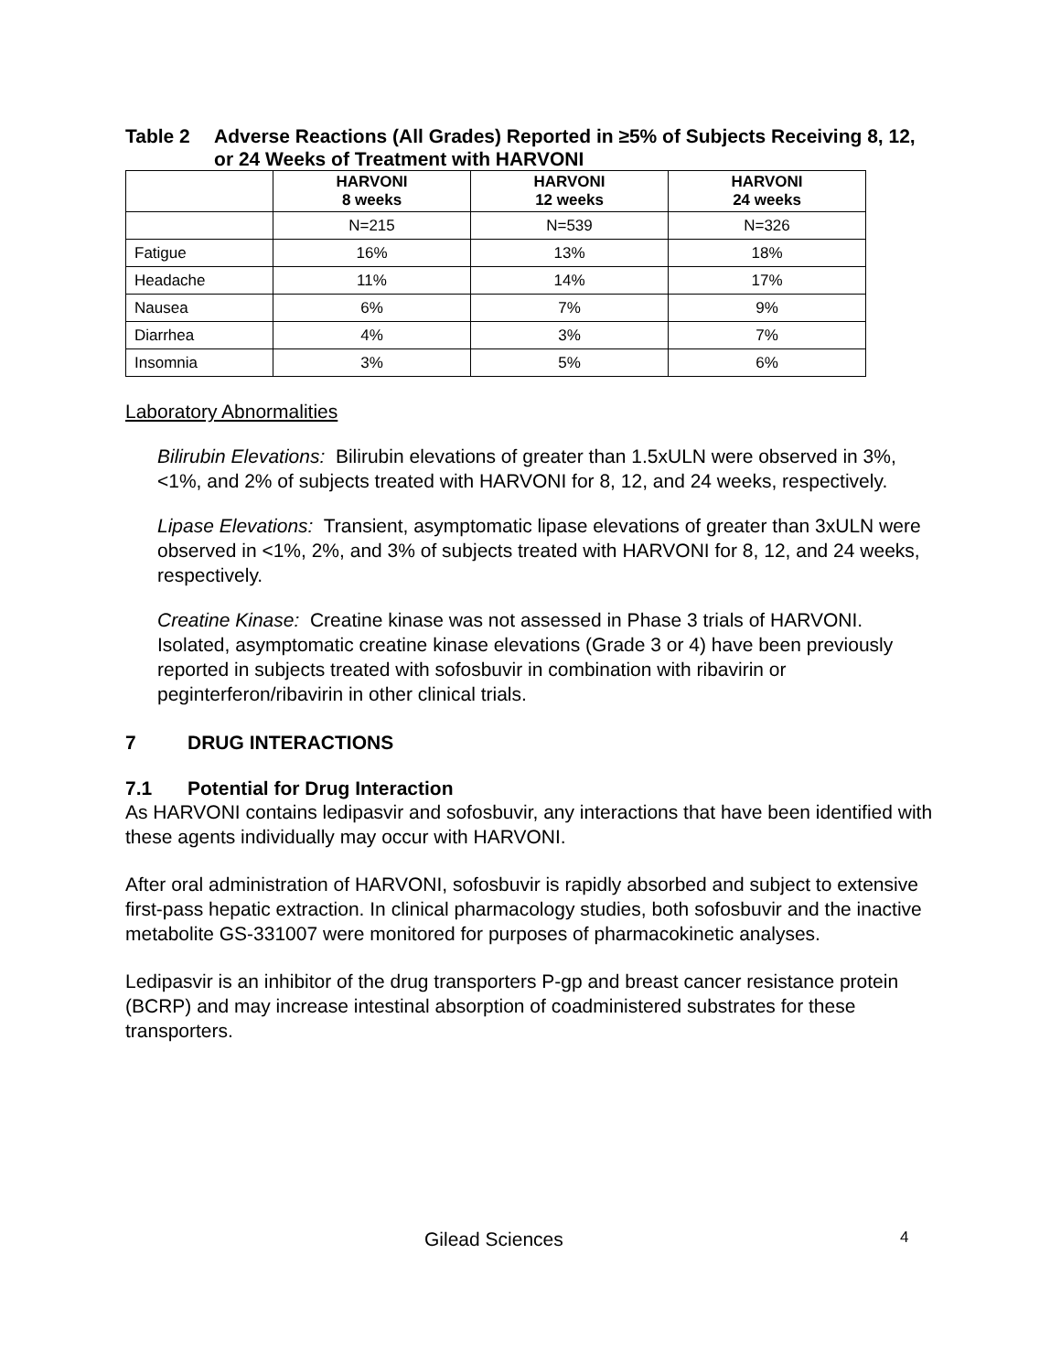Table 2 Adverse Reactions (All Grades) Reported in ≥5% of Subjects Receiving 8, 12, or 24 Weeks of Treatment with HARVONI
| | HARVONI 8 weeks | HARVONI 12 weeks | HARVONI 24 weeks |
| --- | --- | --- | --- |
| | N=215 | N=539 | N=326 |
| Fatigue | 16% | 13% | 18% |
| Headache | 11% | 14% | 17% |
| Nausea | 6% | 7% | 9% |
| Diarrhea | 4% | 3% | 7% |
| Insomnia | 3% | 5% | 6% |
Laboratory Abnormalities
Bilirubin Elevations: Bilirubin elevations of greater than 1.5xULN were observed in 3%, <1%, and 2% of subjects treated with HARVONI for 8, 12, and 24 weeks, respectively.
Lipase Elevations: Transient, asymptomatic lipase elevations of greater than 3xULN were observed in <1%, 2%, and 3% of subjects treated with HARVONI for 8, 12, and 24 weeks, respectively.
Creatine Kinase: Creatine kinase was not assessed in Phase 3 trials of HARVONI. Isolated, asymptomatic creatine kinase elevations (Grade 3 or 4) have been previously reported in subjects treated with sofosbuvir in combination with ribavirin or peginterferon/ribavirin in other clinical trials.
7 DRUG INTERACTIONS
7.1 Potential for Drug Interaction
As HARVONI contains ledipasvir and sofosbuvir, any interactions that have been identified with these agents individually may occur with HARVONI.
After oral administration of HARVONI, sofosbuvir is rapidly absorbed and subject to extensive first-pass hepatic extraction. In clinical pharmacology studies, both sofosbuvir and the inactive metabolite GS-331007 were monitored for purposes of pharmacokinetic analyses.
Ledipasvir is an inhibitor of the drug transporters P-gp and breast cancer resistance protein (BCRP) and may increase intestinal absorption of coadministered substrates for these transporters.
Gilead Sciences 4